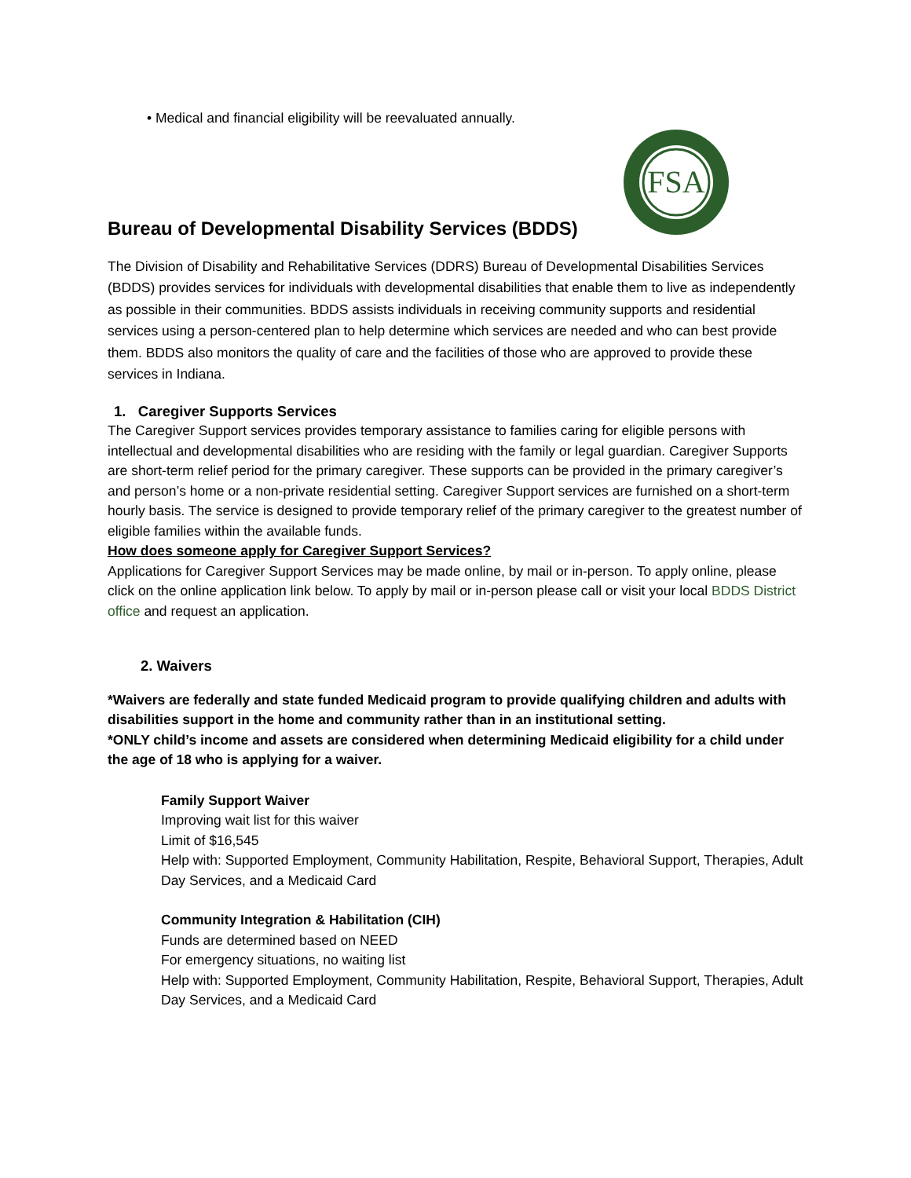• Medical and financial eligibility will be reevaluated annually.
FSA
Bureau of Developmental Disability Services (BDDS)
The Division of Disability and Rehabilitative Services (DDRS) Bureau of Developmental Disabilities Services (BDDS) provides services for individuals with developmental disabilities that enable them to live as independently as possible in their communities. BDDS assists individuals in receiving community supports and residential services using a person-centered plan to help determine which services are needed and who can best provide them. BDDS also monitors the quality of care and the facilities of those who are approved to provide these services in Indiana.
1. Caregiver Supports Services
The Caregiver Support services provides temporary assistance to families caring for eligible persons with intellectual and developmental disabilities who are residing with the family or legal guardian. Caregiver Supports are short-term relief period for the primary caregiver. These supports can be provided in the primary caregiver’s and person’s home or a non-private residential setting. Caregiver Support services are furnished on a short-term hourly basis. The service is designed to provide temporary relief of the primary caregiver to the greatest number of eligible families within the available funds.
How does someone apply for Caregiver Support Services?
Applications for Caregiver Support Services may be made online, by mail or in-person. To apply online, please click on the online application link below. To apply by mail or in-person please call or visit your local BDDS District office and request an application.
2. Waivers
*Waivers are federally and state funded Medicaid program to provide qualifying children and adults with disabilities support in the home and community rather than in an institutional setting.
*ONLY child’s income and assets are considered when determining Medicaid eligibility for a child under the age of 18 who is applying for a waiver.
Family Support Waiver
Improving wait list for this waiver
Limit of $16,545
Help with: Supported Employment, Community Habilitation, Respite, Behavioral Support, Therapies, Adult Day Services, and a Medicaid Card
Community Integration & Habilitation (CIH)
Funds are determined based on NEED
For emergency situations, no waiting list
Help with: Supported Employment, Community Habilitation, Respite, Behavioral Support, Therapies, Adult Day Services, and a Medicaid Card